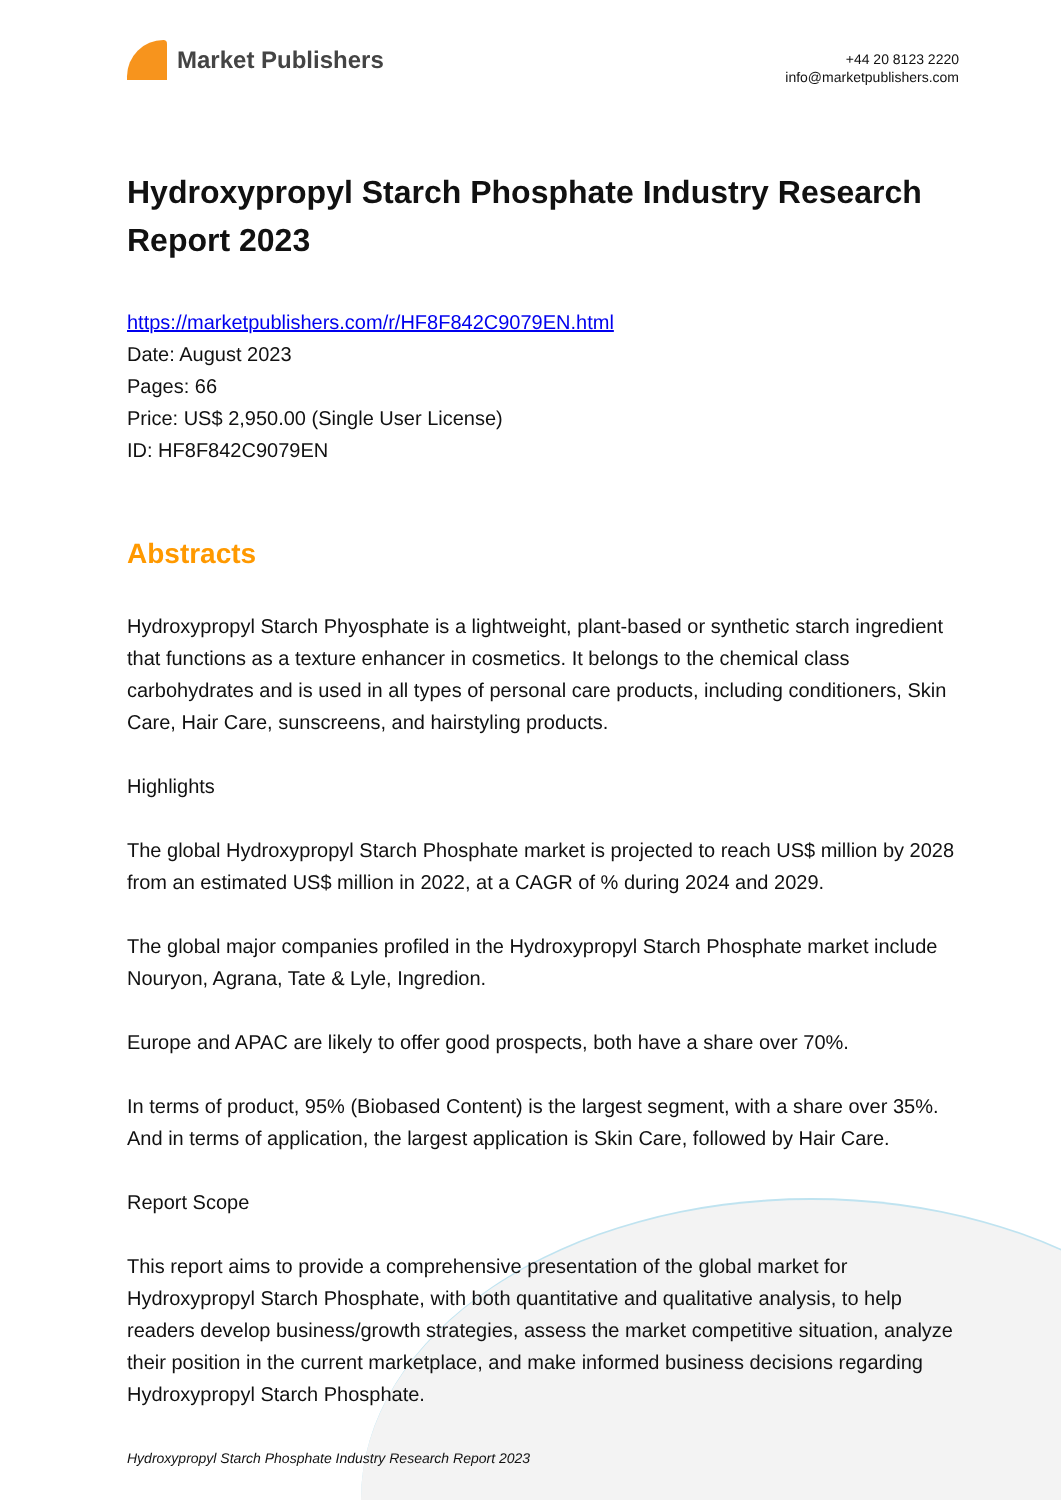Market Publishers
+44 20 8123 2220
info@marketpublishers.com
Hydroxypropyl Starch Phosphate Industry Research Report 2023
https://marketpublishers.com/r/HF8F842C9079EN.html
Date: August 2023
Pages: 66
Price: US$ 2,950.00 (Single User License)
ID: HF8F842C9079EN
Abstracts
Hydroxypropyl Starch Phyosphate is a lightweight, plant-based or synthetic starch ingredient that functions as a texture enhancer in cosmetics. It belongs to the chemical class carbohydrates and is used in all types of personal care products, including conditioners, Skin Care, Hair Care, sunscreens, and hairstyling products.
Highlights
The global Hydroxypropyl Starch Phosphate market is projected to reach US$ million by 2028 from an estimated US$ million in 2022, at a CAGR of % during 2024 and 2029.
The global major companies profiled in the Hydroxypropyl Starch Phosphate market include Nouryon, Agrana, Tate & Lyle, Ingredion.
Europe and APAC are likely to offer good prospects, both have a share over 70%.
In terms of product, 95% (Biobased Content) is the largest segment, with a share over 35%. And in terms of application, the largest application is Skin Care, followed by Hair Care.
Report Scope
This report aims to provide a comprehensive presentation of the global market for Hydroxypropyl Starch Phosphate, with both quantitative and qualitative analysis, to help readers develop business/growth strategies, assess the market competitive situation, analyze their position in the current marketplace, and make informed business decisions regarding Hydroxypropyl Starch Phosphate.
Hydroxypropyl Starch Phosphate Industry Research Report 2023